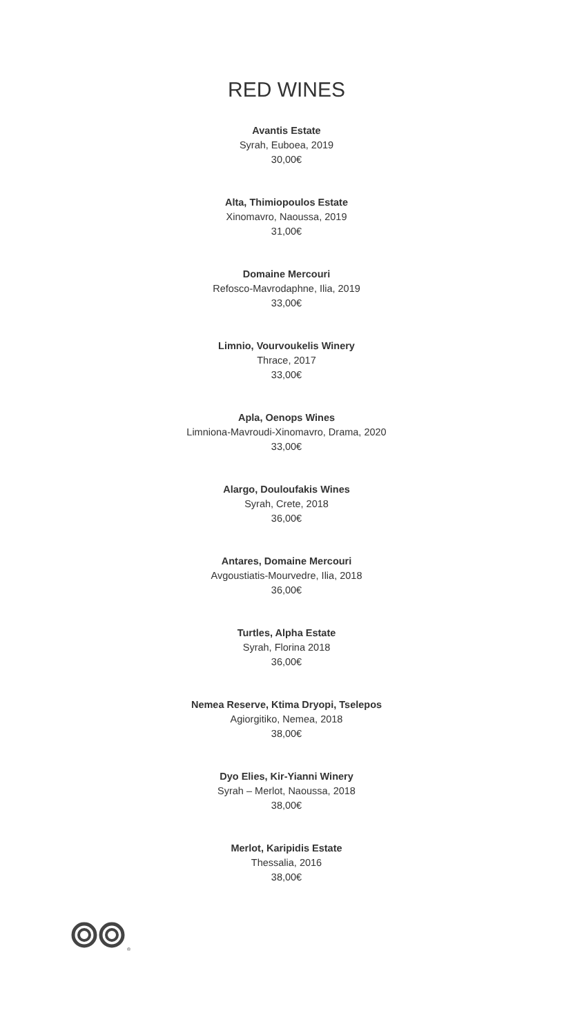RED WINES
Avantis Estate
Syrah, Euboea, 2019
30,00€
Alta, Thimiopoulos Estate
Xinomavro, Naoussa, 2019
31,00€
Domaine Mercouri
Refosco-Mavrodaphne, Ilia, 2019
33,00€
Limnio, Vourvoukelis Winery
Thrace, 2017
33,00€
Apla, Oenops Wines
Limniona-Mavroudi-Xinomavro, Drama, 2020
33,00€
Alargo, Douloufakis Wines
Syrah, Crete, 2018
36,00€
Antares, Domaine Mercouri
Avgoustiatis-Mourvedre, Ilia, 2018
36,00€
Turtles, Alpha Estate
Syrah, Florina 2018
36,00€
Nemea Reserve, Ktima Dryopi, Tselepos
Agiorgitiko, Nemea, 2018
38,00€
Dyo Elies, Kir-Yianni Winery
Syrah – Merlot, Naoussa, 2018
38,00€
Merlot, Karipidis Estate
Thessalia, 2016
38,00€
®